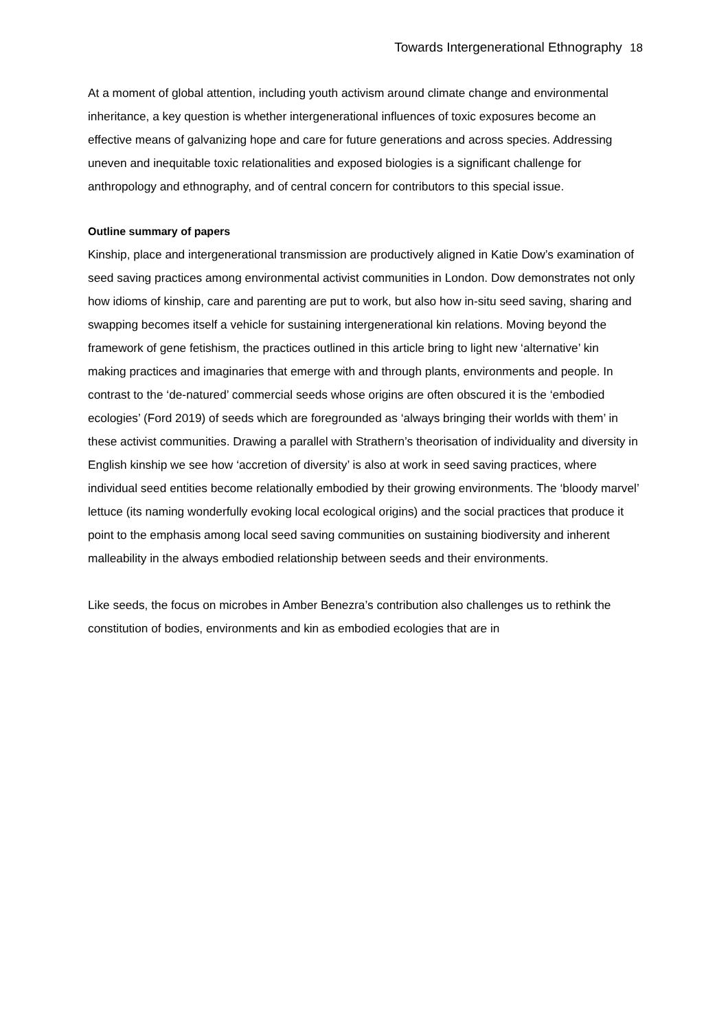Towards Intergenerational Ethnography 18
At a moment of global attention, including youth activism around climate change and environmental inheritance, a key question is whether intergenerational influences of toxic exposures become an effective means of galvanizing hope and care for future generations and across species. Addressing uneven and inequitable toxic relationalities and exposed biologies is a significant challenge for anthropology and ethnography, and of central concern for contributors to this special issue.
Outline summary of papers
Kinship, place and intergenerational transmission are productively aligned in Katie Dow’s examination of seed saving practices among environmental activist communities in London. Dow demonstrates not only how idioms of kinship, care and parenting are put to work, but also how in-situ seed saving, sharing and swapping becomes itself a vehicle for sustaining intergenerational kin relations. Moving beyond the framework of gene fetishism, the practices outlined in this article bring to light new ‘alternative’ kin making practices and imaginaries that emerge with and through plants, environments and people. In contrast to the ‘de-natured’ commercial seeds whose origins are often obscured it is the ‘embodied ecologies’ (Ford 2019) of seeds which are foregrounded as ‘always bringing their worlds with them’ in these activist communities. Drawing a parallel with Strathern’s theorisation of individuality and diversity in English kinship we see how ‘accretion of diversity’ is also at work in seed saving practices, where individual seed entities become relationally embodied by their growing environments. The ‘bloody marvel’ lettuce (its naming wonderfully evoking local ecological origins) and the social practices that produce it point to the emphasis among local seed saving communities on sustaining biodiversity and inherent malleability in the always embodied relationship between seeds and their environments.
Like seeds, the focus on microbes in Amber Benezra’s contribution also challenges us to rethink the constitution of bodies, environments and kin as embodied ecologies that are in